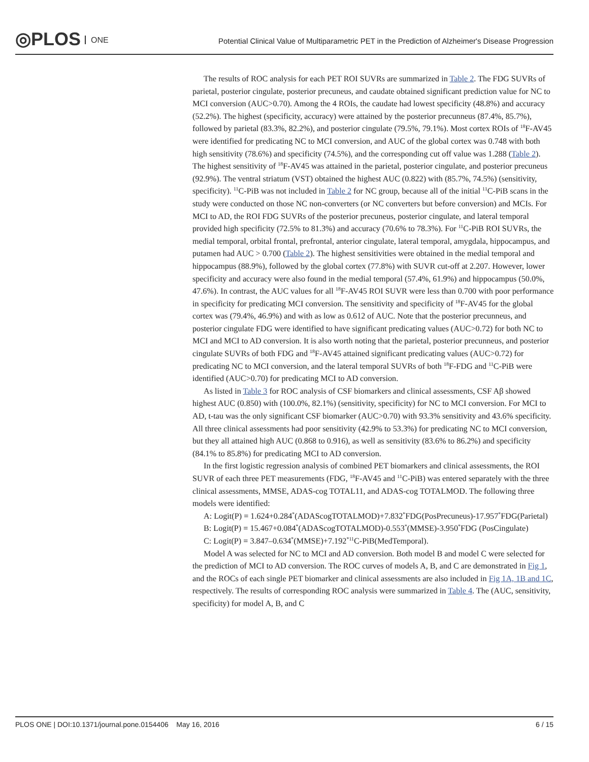◎PLOS ONE
Potential Clinical Value of Multiparametric PET in the Prediction of Alzheimer's Disease Progression
The results of ROC analysis for each PET ROI SUVRs are summarized in Table 2. The FDG SUVRs of parietal, posterior cingulate, posterior precuneus, and caudate obtained significant prediction value for NC to MCI conversion (AUC>0.70). Among the 4 ROIs, the caudate had lowest specificity (48.8%) and accuracy (52.2%). The highest (specificity, accuracy) were attained by the posterior precunneus (87.4%, 85.7%), followed by parietal (83.3%, 82.2%), and posterior cingulate (79.5%, 79.1%). Most cortex ROIs of <sup>18</sup>F-AV45 were identified for predicating NC to MCI conversion, and AUC of the global cortex was 0.748 with both high sensitivity (78.6%) and specificity (74.5%), and the corresponding cut off value was 1.288 (Table 2). The highest sensitivity of <sup>18</sup>F-AV45 was attained in the parietal, posterior cingulate, and posterior precuneus (92.9%). The ventral striatum (VST) obtained the highest AUC (0.822) with (85.7%, 74.5%) (sensitivity, specificity). <sup>11</sup>C-PiB was not included in Table 2 for NC group, because all of the initial <sup>11</sup>C-PiB scans in the study were conducted on those NC non-converters (or NC converters but before conversion) and MCIs. For MCI to AD, the ROI FDG SUVRs of the posterior precuneus, posterior cingulate, and lateral temporal provided high specificity (72.5% to 81.3%) and accuracy (70.6% to 78.3%). For <sup>11</sup>C-PiB ROI SUVRs, the medial temporal, orbital frontal, prefrontal, anterior cingulate, lateral temporal, amygdala, hippocampus, and putamen had AUC > 0.700 (Table 2). The highest sensitivities were obtained in the medial temporal and hippocampus (88.9%), followed by the global cortex (77.8%) with SUVR cut-off at 2.207. However, lower specificity and accuracy were also found in the medial temporal (57.4%, 61.9%) and hippocampus (50.0%, 47.6%). In contrast, the AUC values for all <sup>18</sup>F-AV45 ROI SUVR were less than 0.700 with poor performance in specificity for predicating MCI conversion. The sensitivity and specificity of <sup>18</sup>F-AV45 for the global cortex was (79.4%, 46.9%) and with as low as 0.612 of AUC. Note that the posterior precunneus, and posterior cingulate FDG were identified to have significant predicating values (AUC>0.72) for both NC to MCI and MCI to AD conversion. It is also worth noting that the parietal, posterior precunneus, and posterior cingulate SUVRs of both FDG and <sup>18</sup>F-AV45 attained significant predicating values (AUC>0.72) for predicating NC to MCI conversion, and the lateral temporal SUVRs of both <sup>18</sup>F-FDG and <sup>11</sup>C-PiB were identified (AUC>0.70) for predicating MCI to AD conversion.
As listed in Table 3 for ROC analysis of CSF biomarkers and clinical assessments, CSF Aβ showed highest AUC (0.850) with (100.0%, 82.1%) (sensitivity, specificity) for NC to MCI conversion. For MCI to AD, t-tau was the only significant CSF biomarker (AUC>0.70) with 93.3% sensitivity and 43.6% specificity. All three clinical assessments had poor sensitivity (42.9% to 53.3%) for predicating NC to MCI conversion, but they all attained high AUC (0.868 to 0.916), as well as sensitivity (83.6% to 86.2%) and specificity (84.1% to 85.8%) for predicating MCI to AD conversion.
In the first logistic regression analysis of combined PET biomarkers and clinical assessments, the ROI SUVR of each three PET measurements (FDG, <sup>18</sup>F-AV45 and <sup>11</sup>C-PiB) was entered separately with the three clinical assessments, MMSE, ADAS-cog TOTAL11, and ADAS-cog TOTALMOD. The following three models were identified:
A: Logit(P) = 1.624+0.284<sup>*</sup>(ADAScogTOTALMOD)+7.832<sup>*</sup>FDG(PosPrecuneus)-17.957<sup>*</sup>FDG(Parietal)
B: Logit(P) = 15.467+0.084<sup>*</sup>(ADAScogTOTALMOD)-0.553<sup>*</sup>(MMSE)-3.950<sup>*</sup>FDG (PosCingulate)
C: Logit(P) = 3.847–0.634<sup>*</sup>(MMSE)+7.192<sup>*11</sup>C-PiB(MedTemporal).
Model A was selected for NC to MCI and AD conversion. Both model B and model C were selected for the prediction of MCI to AD conversion. The ROC curves of models A, B, and C are demonstrated in Fig 1, and the ROCs of each single PET biomarker and clinical assessments are also included in Fig 1A, 1B and 1C, respectively. The results of corresponding ROC analysis were summarized in Table 4. The (AUC, sensitivity, specificity) for model A, B, and C
PLOS ONE | DOI:10.1371/journal.pone.0154406 May 16, 2016 6 / 15